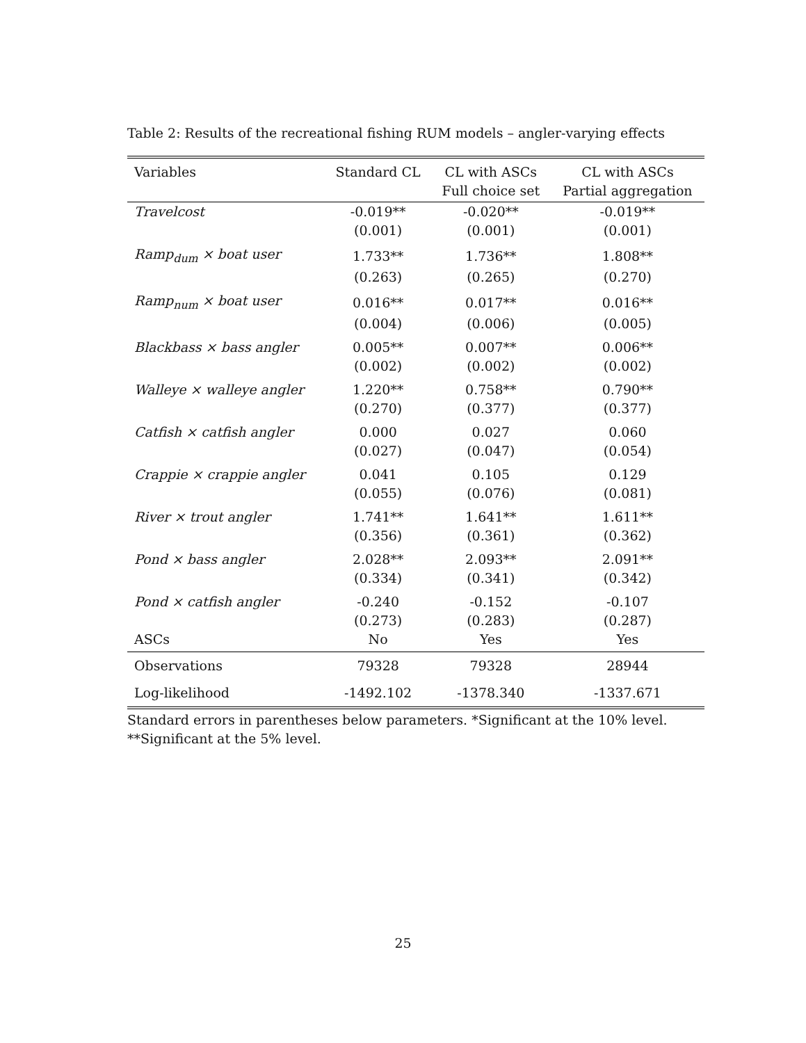Table 2: Results of the recreational fishing RUM models – angler-varying effects
| Variables | Standard CL | CL with ASCs Full choice set | CL with ASCs Partial aggregation |
| --- | --- | --- | --- |
| Travelcost | -0.019** | -0.020** | -0.019** |
| | (0.001) | (0.001) | (0.001) |
| Ramp<sub>dum</sub> × boat user | 1.733** | 1.736** | 1.808** |
| | (0.263) | (0.265) | (0.270) |
| Ramp<sub>num</sub> × boat user | 0.016** | 0.017** | 0.016** |
| | (0.004) | (0.006) | (0.005) |
| Blackbass × bass angler | 0.005** | 0.007** | 0.006** |
| | (0.002) | (0.002) | (0.002) |
| Walleye × walleye angler | 1.220** | 0.758** | 0.790** |
| | (0.270) | (0.377) | (0.377) |
| Catfish × catfish angler | 0.000 | 0.027 | 0.060 |
| | (0.027) | (0.047) | (0.054) |
| Crappie × crappie angler | 0.041 | 0.105 | 0.129 |
| | (0.055) | (0.076) | (0.081) |
| River × trout angler | 1.741** | 1.641** | 1.611** |
| | (0.356) | (0.361) | (0.362) |
| Pond × bass angler | 2.028** | 2.093** | 2.091** |
| | (0.334) | (0.341) | (0.342) |
| Pond × catfish angler | -0.240 | -0.152 | -0.107 |
| | (0.273) | (0.283) | (0.287) |
| ASCs | No | Yes | Yes |
| Observations | 79328 | 79328 | 28944 |
| Log-likelihood | -1492.102 | -1378.340 | -1337.671 |
Standard errors in parentheses below parameters. *Significant at the 10% level. **Significant at the 5% level.
25